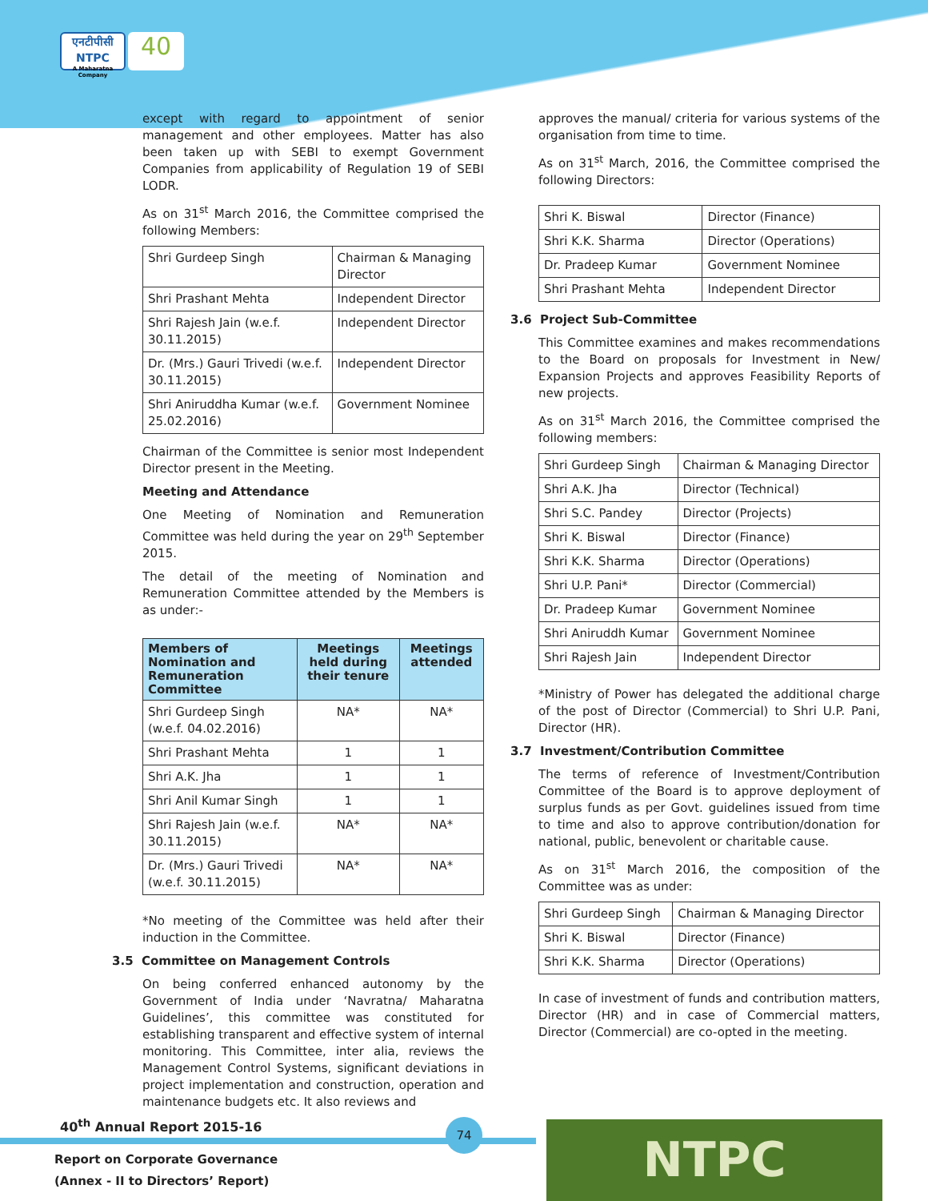एनटीपीसी
NTPC
A Maharatna Company
40
except with regard to appointment of senior management and other employees. Matter has also been taken up with SEBI to exempt Government Companies from applicability of Regulation 19 of SEBI LODR.
As on 31<sup>st</sup> March 2016, the Committee comprised the following Members:
| Shri Gurdeep Singh | Chairman & Managing Director |
| Shri Prashant Mehta | Independent Director |
| Shri Rajesh Jain (w.e.f. 30.11.2015) | Independent Director |
| Dr. (Mrs.) Gauri Trivedi (w.e.f. 30.11.2015) | Independent Director |
| Shri Aniruddha Kumar (w.e.f. 25.02.2016) | Government Nominee |
Chairman of the Committee is senior most Independent Director present in the Meeting.
Meeting and Attendance
One Meeting of Nomination and Remuneration Committee was held during the year on 29<sup>th</sup> September 2015.
The detail of the meeting of Nomination and Remuneration Committee attended by the Members is as under:-
| Members of Nomination and Remuneration Committee | Meetings held during their tenure | Meetings attended |
| --- | --- | --- |
| Shri Gurdeep Singh (w.e.f. 04.02.2016) | NA* | NA* |
| Shri Prashant Mehta | 1 | 1 |
| Shri A.K. Jha | 1 | 1 |
| Shri Anil Kumar Singh | 1 | 1 |
| Shri Rajesh Jain (w.e.f. 30.11.2015) | NA* | NA* |
| Dr. (Mrs.) Gauri Trivedi (w.e.f. 30.11.2015) | NA* | NA* |
*No meeting of the Committee was held after their induction in the Committee.
3.5 Committee on Management Controls
On being conferred enhanced autonomy by the Government of India under ‘Navratna/ Maharatna Guidelines’, this committee was constituted for establishing transparent and effective system of internal monitoring. This Committee, inter alia, reviews the Management Control Systems, significant deviations in project implementation and construction, operation and maintenance budgets etc. It also reviews and
approves the manual/ criteria for various systems of the organisation from time to time.
As on 31<sup>st</sup> March, 2016, the Committee comprised the following Directors:
| Shri K. Biswal | Director (Finance) |
| Shri K.K. Sharma | Director (Operations) |
| Dr. Pradeep Kumar | Government Nominee |
| Shri Prashant Mehta | Independent Director |
3.6 Project Sub-Committee
This Committee examines and makes recommendations to the Board on proposals for Investment in New/ Expansion Projects and approves Feasibility Reports of new projects.
As on 31<sup>st</sup> March 2016, the Committee comprised the following members:
| Shri Gurdeep Singh | Chairman & Managing Director |
| Shri A.K. Jha | Director (Technical) |
| Shri S.C. Pandey | Director (Projects) |
| Shri K. Biswal | Director (Finance) |
| Shri K.K. Sharma | Director (Operations) |
| Shri U.P. Pani* | Director (Commercial) |
| Dr. Pradeep Kumar | Government Nominee |
| Shri Aniruddh Kumar | Government Nominee |
| Shri Rajesh Jain | Independent Director |
*Ministry of Power has delegated the additional charge of the post of Director (Commercial) to Shri U.P. Pani, Director (HR).
3.7 Investment/Contribution Committee
The terms of reference of Investment/Contribution Committee of the Board is to approve deployment of surplus funds as per Govt. guidelines issued from time to time and also to approve contribution/donation for national, public, benevolent or charitable cause.
As on 31<sup>st</sup> March 2016, the composition of the Committee was as under:
| Shri Gurdeep Singh | Chairman & Managing Director |
| Shri K. Biswal | Director (Finance) |
| Shri K.K. Sharma | Director (Operations) |
In case of investment of funds and contribution matters, Director (HR) and in case of Commercial matters, Director (Commercial) are co-opted in the meeting.
40<sup>th</sup> Annual Report 2015-16
Report on Corporate Governance
(Annex - II to Directors’ Report)
74 NTPC